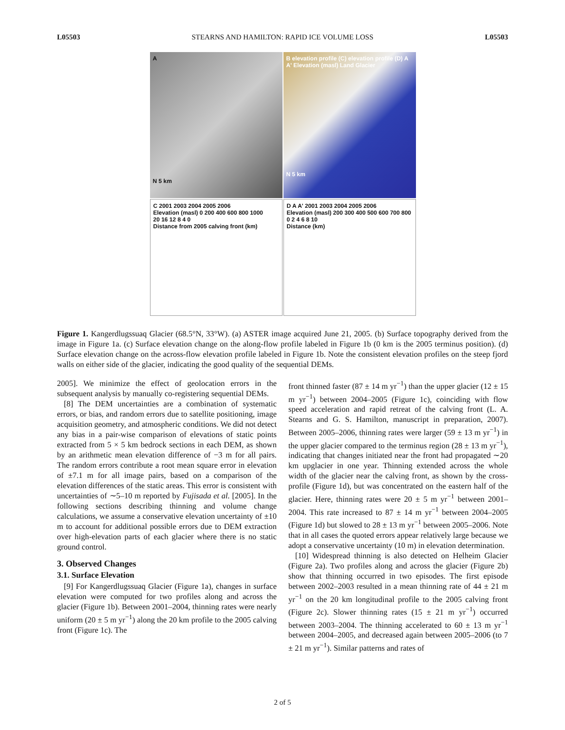L05503 STEARNS AND HAMILTON: RAPID ICE VOLUME LOSS L05503
A
N 5 km
B elevation profile (C) elevation profile (D) A A' Elevation (masl) Land Glacier
N 5 km
C 2001 2003 2004 2005 2006
Elevation (masl) 0 200 400 600 800 1000
20 16 12 8 4 0
Distance from 2005 calving front (km)
D A A' 2001 2003 2004 2005 2006
Elevation (masl) 200 300 400 500 600 700 800
0 2 4 6 8 10
Distance (km)
Figure 1. Kangerdlugssuaq Glacier (68.5°N, 33°W). (a) ASTER image acquired June 21, 2005. (b) Surface topography derived from the image in Figure 1a. (c) Surface elevation change on the along-flow profile labeled in Figure 1b (0 km is the 2005 terminus position). (d) Surface elevation change on the across-flow elevation profile labeled in Figure 1b. Note the consistent elevation profiles on the steep fjord walls on either side of the glacier, indicating the good quality of the sequential DEMs.
2005]. We minimize the effect of geolocation errors in the subsequent analysis by manually co-registering sequential DEMs.
[8] The DEM uncertainties are a combination of systematic errors, or bias, and random errors due to satellite positioning, image acquisition geometry, and atmospheric conditions. We did not detect any bias in a pair-wise comparison of elevations of static points extracted from 5 × 5 km bedrock sections in each DEM, as shown by an arithmetic mean elevation difference of −3 m for all pairs. The random errors contribute a root mean square error in elevation of ±7.1 m for all image pairs, based on a comparison of the elevation differences of the static areas. This error is consistent with uncertainties of ∼5–10 m reported by Fujisada et al. [2005]. In the following sections describing thinning and volume change calculations, we assume a conservative elevation uncertainty of ±10 m to account for additional possible errors due to DEM extraction over high-elevation parts of each glacier where there is no static ground control.
3. Observed Changes
3.1. Surface Elevation
[9] For Kangerdlugssuaq Glacier (Figure 1a), changes in surface elevation were computed for two profiles along and across the glacier (Figure 1b). Between 2001–2004, thinning rates were nearly uniform (20 ± 5 m yr<sup>−1</sup>) along the 20 km profile to the 2005 calving front (Figure 1c). The
front thinned faster (87 ± 14 m yr<sup>−1</sup>) than the upper glacier (12 ± 15 m yr<sup>−1</sup>) between 2004–2005 (Figure 1c), coinciding with flow speed acceleration and rapid retreat of the calving front (L. A. Stearns and G. S. Hamilton, manuscript in preparation, 2007). Between 2005–2006, thinning rates were larger (59 ± 13 m yr<sup>−1</sup>) in the upper glacier compared to the terminus region (28 ± 13 m yr<sup>−1</sup>), indicating that changes initiated near the front had propagated ∼20 km upglacier in one year. Thinning extended across the whole width of the glacier near the calving front, as shown by the cross-profile (Figure 1d), but was concentrated on the eastern half of the glacier. Here, thinning rates were 20 ± 5 m yr<sup>−1</sup> between 2001–2004. This rate increased to 87 ± 14 m yr<sup>−1</sup> between 2004–2005 (Figure 1d) but slowed to 28 ± 13 m yr<sup>−1</sup> between 2005–2006. Note that in all cases the quoted errors appear relatively large because we adopt a conservative uncertainty (10 m) in elevation determination.
[10] Widespread thinning is also detected on Helheim Glacier (Figure 2a). Two profiles along and across the glacier (Figure 2b) show that thinning occurred in two episodes. The first episode between 2002–2003 resulted in a mean thinning rate of 44 ± 21 m yr<sup>−1</sup> on the 20 km longitudinal profile to the 2005 calving front (Figure 2c). Slower thinning rates (15 ± 21 m yr<sup>−1</sup>) occurred between 2003–2004. The thinning accelerated to 60 ± 13 m yr<sup>−1</sup> between 2004–2005, and decreased again between 2005–2006 (to 7 ± 21 m yr<sup>−1</sup>). Similar patterns and rates of
2 of 5